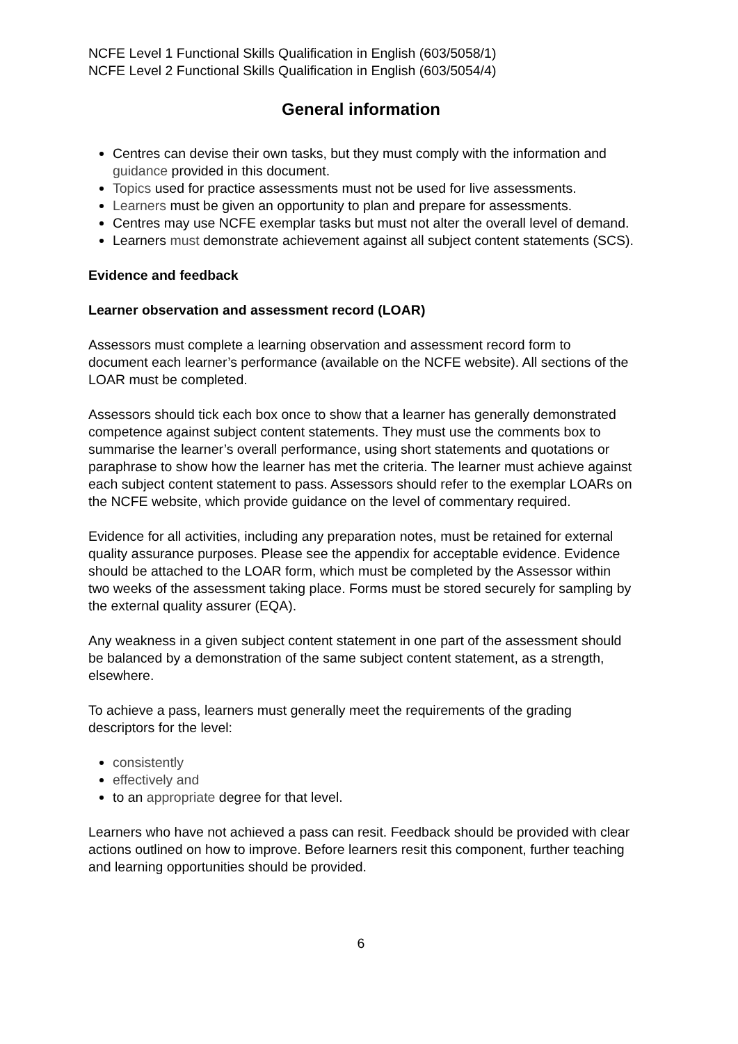NCFE Level 1 Functional Skills Qualification in English (603/5058/1)
NCFE Level 2 Functional Skills Qualification in English (603/5054/4)
General information
Centres can devise their own tasks, but they must comply with the information and guidance provided in this document.
Topics used for practice assessments must not be used for live assessments.
Learners must be given an opportunity to plan and prepare for assessments.
Centres may use NCFE exemplar tasks but must not alter the overall level of demand.
Learners must demonstrate achievement against all subject content statements (SCS).
Evidence and feedback
Learner observation and assessment record (LOAR)
Assessors must complete a learning observation and assessment record form to document each learner’s performance (available on the NCFE website). All sections of the LOAR must be completed.
Assessors should tick each box once to show that a learner has generally demonstrated competence against subject content statements. They must use the comments box to summarise the learner’s overall performance, using short statements and quotations or paraphrase to show how the learner has met the criteria. The learner must achieve against each subject content statement to pass. Assessors should refer to the exemplar LOARs on the NCFE website, which provide guidance on the level of commentary required.
Evidence for all activities, including any preparation notes, must be retained for external quality assurance purposes. Please see the appendix for acceptable evidence. Evidence should be attached to the LOAR form, which must be completed by the Assessor within two weeks of the assessment taking place. Forms must be stored securely for sampling by the external quality assurer (EQA).
Any weakness in a given subject content statement in one part of the assessment should be balanced by a demonstration of the same subject content statement, as a strength, elsewhere.
To achieve a pass, learners must generally meet the requirements of the grading descriptors for the level:
consistently
effectively and
to an appropriate degree for that level.
Learners who have not achieved a pass can resit. Feedback should be provided with clear actions outlined on how to improve. Before learners resit this component, further teaching and learning opportunities should be provided.
6